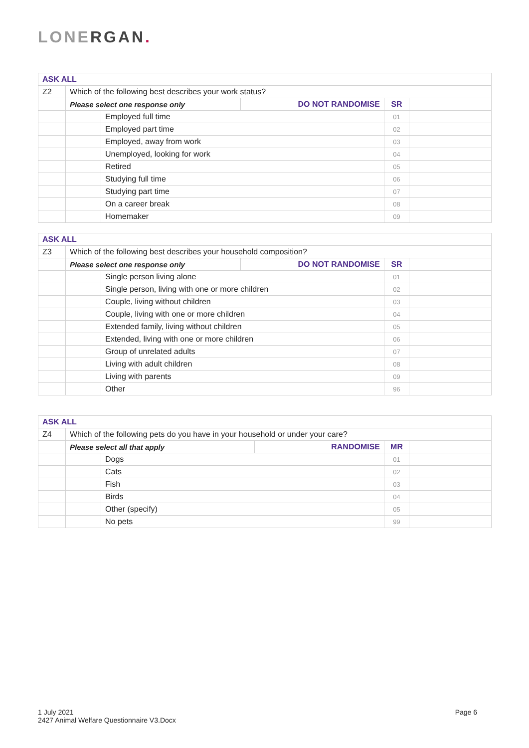LONERGAN.
| ASK ALL | | | | | |
| Z2 | Which of the following best describes your work status? | | | | |
| | Please select one response only | | DO NOT RANDOMISE | SR | |
| | | Employed full time | | 01 | |
| | | Employed part time | | 02 | |
| | | Employed, away from work | | 03 | |
| | | Unemployed, looking for work | | 04 | |
| | | Retired | | 05 | |
| | | Studying full time | | 06 | |
| | | Studying part time | | 07 | |
| | | On a career break | | 08 | |
| | | Homemaker | | 09 | |
| ASK ALL | | | | | |
| Z3 | Which of the following best describes your household composition? | | | | |
| | Please select one response only | | DO NOT RANDOMISE | SR | |
| | | Single person living alone | | 01 | |
| | | Single person, living with one or more children | | 02 | |
| | | Couple, living without children | | 03 | |
| | | Couple, living with one or more children | | 04 | |
| | | Extended family, living without children | | 05 | |
| | | Extended, living with one or more children | | 06 | |
| | | Group of unrelated adults | | 07 | |
| | | Living with adult children | | 08 | |
| | | Living with parents | | 09 | |
| | | Other | | 96 | |
| ASK ALL | | | | | |
| Z4 | Which of the following pets do you have in your household or under your care? | | | | |
| | Please select all that apply | | RANDOMISE | MR | |
| | | Dogs | | 01 | |
| | | Cats | | 02 | |
| | | Fish | | 03 | |
| | | Birds | | 04 | |
| | | Other (specify) | | 05 | |
| | | No pets | | 99 | |
1 July 2021
2427 Animal Welfare Questionnaire V3.Docx
Page 6